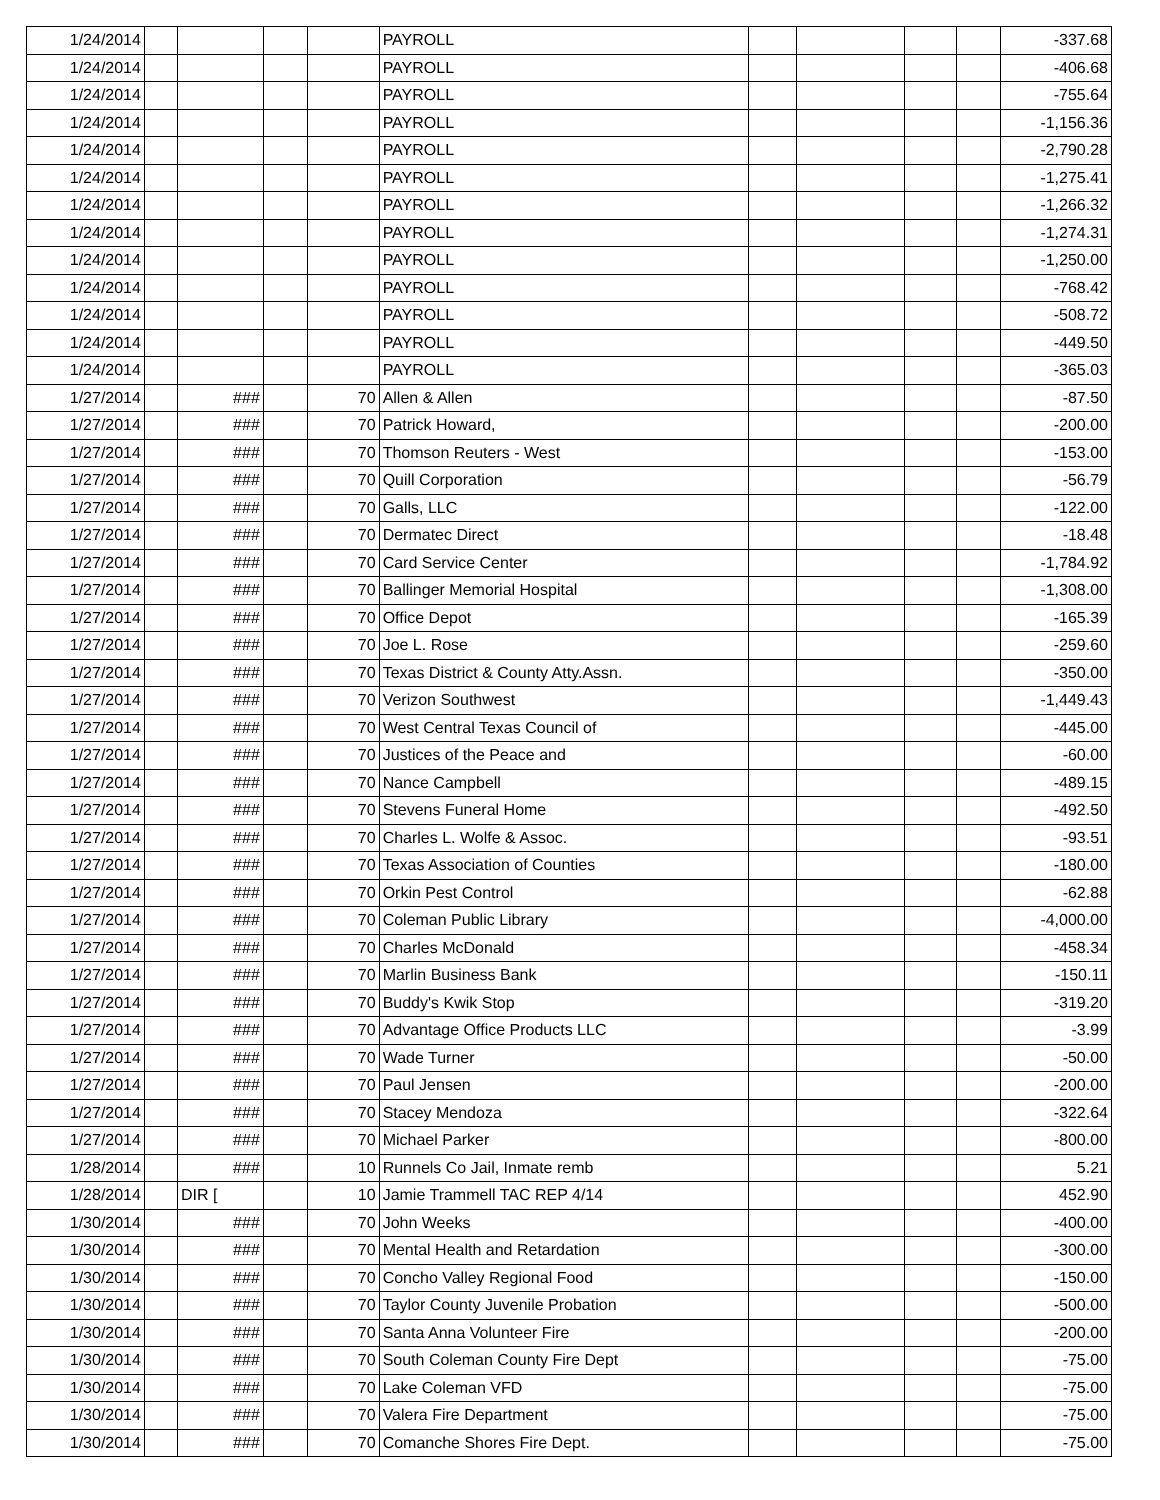| 1/24/2014 | | | | | PAYROLL | | | | | -337.68 |
| 1/24/2014 | | | | | PAYROLL | | | | | -406.68 |
| 1/24/2014 | | | | | PAYROLL | | | | | -755.64 |
| 1/24/2014 | | | | | PAYROLL | | | | | -1,156.36 |
| 1/24/2014 | | | | | PAYROLL | | | | | -2,790.28 |
| 1/24/2014 | | | | | PAYROLL | | | | | -1,275.41 |
| 1/24/2014 | | | | | PAYROLL | | | | | -1,266.32 |
| 1/24/2014 | | | | | PAYROLL | | | | | -1,274.31 |
| 1/24/2014 | | | | | PAYROLL | | | | | -1,250.00 |
| 1/24/2014 | | | | | PAYROLL | | | | | -768.42 |
| 1/24/2014 | | | | | PAYROLL | | | | | -508.72 |
| 1/24/2014 | | | | | PAYROLL | | | | | -449.50 |
| 1/24/2014 | | | | | PAYROLL | | | | | -365.03 |
| 1/27/2014 | | ### | | 70 | Allen & Allen | | | | | -87.50 |
| 1/27/2014 | | ### | | 70 | Patrick Howard, | | | | | -200.00 |
| 1/27/2014 | | ### | | 70 | Thomson Reuters - West | | | | | -153.00 |
| 1/27/2014 | | ### | | 70 | Quill Corporation | | | | | -56.79 |
| 1/27/2014 | | ### | | 70 | Galls, LLC | | | | | -122.00 |
| 1/27/2014 | | ### | | 70 | Dermatec Direct | | | | | -18.48 |
| 1/27/2014 | | ### | | 70 | Card Service Center | | | | | -1,784.92 |
| 1/27/2014 | | ### | | 70 | Ballinger Memorial Hospital | | | | | -1,308.00 |
| 1/27/2014 | | ### | | 70 | Office Depot | | | | | -165.39 |
| 1/27/2014 | | ### | | 70 | Joe L. Rose | | | | | -259.60 |
| 1/27/2014 | | ### | | 70 | Texas District & County Atty.Assn. | | | | | -350.00 |
| 1/27/2014 | | ### | | 70 | Verizon Southwest | | | | | -1,449.43 |
| 1/27/2014 | | ### | | 70 | West Central Texas Council of | | | | | -445.00 |
| 1/27/2014 | | ### | | 70 | Justices of the Peace and | | | | | -60.00 |
| 1/27/2014 | | ### | | 70 | Nance Campbell | | | | | -489.15 |
| 1/27/2014 | | ### | | 70 | Stevens Funeral Home | | | | | -492.50 |
| 1/27/2014 | | ### | | 70 | Charles L. Wolfe & Assoc. | | | | | -93.51 |
| 1/27/2014 | | ### | | 70 | Texas Association of Counties | | | | | -180.00 |
| 1/27/2014 | | ### | | 70 | Orkin Pest Control | | | | | -62.88 |
| 1/27/2014 | | ### | | 70 | Coleman Public Library | | | | | -4,000.00 |
| 1/27/2014 | | ### | | 70 | Charles McDonald | | | | | -458.34 |
| 1/27/2014 | | ### | | 70 | Marlin Business Bank | | | | | -150.11 |
| 1/27/2014 | | ### | | 70 | Buddy's Kwik Stop | | | | | -319.20 |
| 1/27/2014 | | ### | | 70 | Advantage Office Products LLC | | | | | -3.99 |
| 1/27/2014 | | ### | | 70 | Wade Turner | | | | | -50.00 |
| 1/27/2014 | | ### | | 70 | Paul Jensen | | | | | -200.00 |
| 1/27/2014 | | ### | | 70 | Stacey Mendoza | | | | | -322.64 |
| 1/27/2014 | | ### | | 70 | Michael Parker | | | | | -800.00 |
| 1/28/2014 | | ### | | 10 | Runnels Co Jail, Inmate remb | | | | | 5.21 |
| 1/28/2014 | | DIR [ | | 10 | Jamie Trammell TAC REP 4/14 | | | | | 452.90 |
| 1/30/2014 | | ### | | 70 | John Weeks | | | | | -400.00 |
| 1/30/2014 | | ### | | 70 | Mental Health and Retardation | | | | | -300.00 |
| 1/30/2014 | | ### | | 70 | Concho Valley Regional Food | | | | | -150.00 |
| 1/30/2014 | | ### | | 70 | Taylor County Juvenile Probation | | | | | -500.00 |
| 1/30/2014 | | ### | | 70 | Santa Anna Volunteer Fire | | | | | -200.00 |
| 1/30/2014 | | ### | | 70 | South Coleman County Fire Dept | | | | | -75.00 |
| 1/30/2014 | | ### | | 70 | Lake Coleman VFD | | | | | -75.00 |
| 1/30/2014 | | ### | | 70 | Valera Fire Department | | | | | -75.00 |
| 1/30/2014 | | ### | | 70 | Comanche Shores Fire Dept. | | | | | -75.00 |